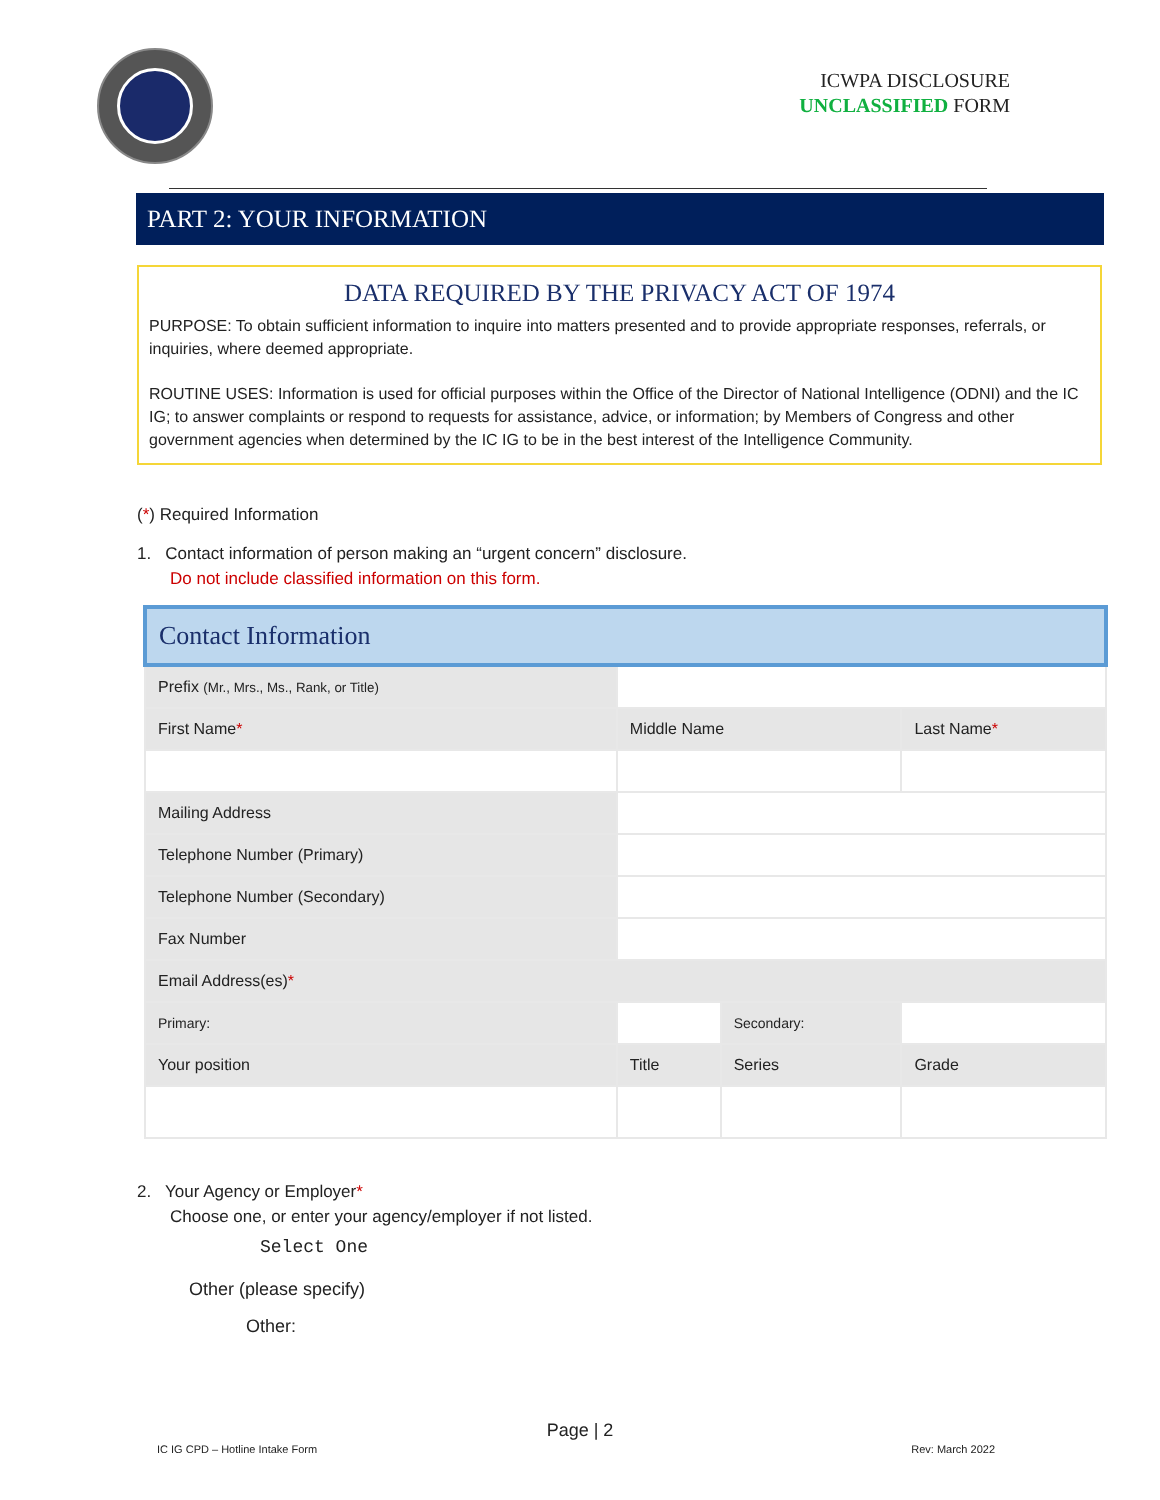ICWPA DISCLOSURE
UNCLASSIFIED FORM
PART 2: YOUR INFORMATION
DATA REQUIRED BY THE PRIVACY ACT OF 1974
PURPOSE: To obtain sufficient information to inquire into matters presented and to provide appropriate responses, referrals, or inquiries, where deemed appropriate.
ROUTINE USES: Information is used for official purposes within the Office of the Director of National Intelligence (ODNI) and the IC IG; to answer complaints or respond to requests for assistance, advice, or information; by Members of Congress and other government agencies when determined by the IC IG to be in the best interest of the Intelligence Community.
(*) Required Information
1. Contact information of person making an “urgent concern” disclosure.
Do not include classified information on this form.
| Contact Information | | | | | |
| Prefix (Mr., Mrs., Ms., Rank, or Title) | | | | | |
| First Name * | | Middle Name | | Last Name * | |
| Mailing Address | | | | | |
| Telephone Number (Primary) | | | | | |
| Telephone Number (Secondary) | | | | | |
| Fax Number | | | | | |
| Email Address(es) * | | | | | |
| Primary: | | | Secondary: | | |
| Your position | | Title | Series | | Grade |
2. Your Agency or Employer*
Choose one, or enter your agency/employer if not listed.
Select One
Other (please specify)
Other:
Page | 2
IC IG CPD – Hotline Intake Form Rev: March 2022